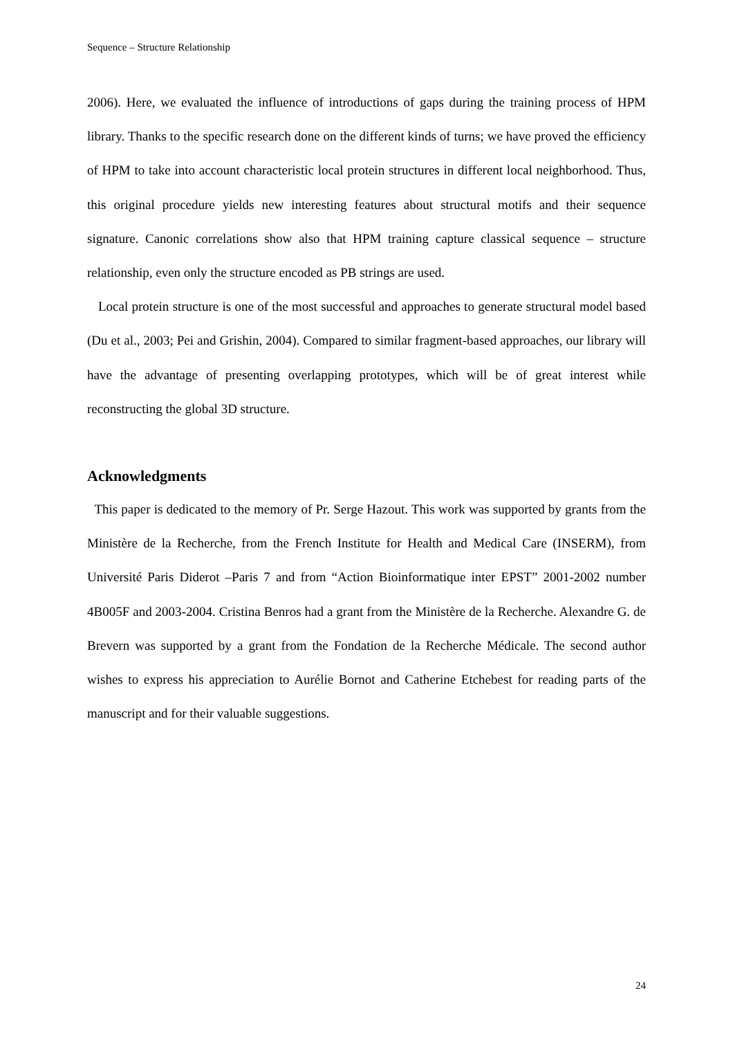Sequence – Structure Relationship
2006). Here, we evaluated the influence of introductions of gaps during the training process of HPM library. Thanks to the specific research done on the different kinds of turns; we have proved the efficiency of HPM to take into account characteristic local protein structures in different local neighborhood. Thus, this original procedure yields new interesting features about structural motifs and their sequence signature. Canonic correlations show also that HPM training capture classical sequence – structure relationship, even only the structure encoded as PB strings are used.
Local protein structure is one of the most successful and approaches to generate structural model based (Du et al., 2003; Pei and Grishin, 2004). Compared to similar fragment-based approaches, our library will have the advantage of presenting overlapping prototypes, which will be of great interest while reconstructing the global 3D structure.
Acknowledgments
This paper is dedicated to the memory of Pr. Serge Hazout. This work was supported by grants from the Ministère de la Recherche, from the French Institute for Health and Medical Care (INSERM), from Université Paris Diderot –Paris 7 and from “Action Bioinformatique inter EPST” 2001-2002 number 4B005F and 2003-2004. Cristina Benros had a grant from the Ministère de la Recherche. Alexandre G. de Brevern was supported by a grant from the Fondation de la Recherche Médicale. The second author wishes to express his appreciation to Aurélie Bornot and Catherine Etchebest for reading parts of the manuscript and for their valuable suggestions.
24